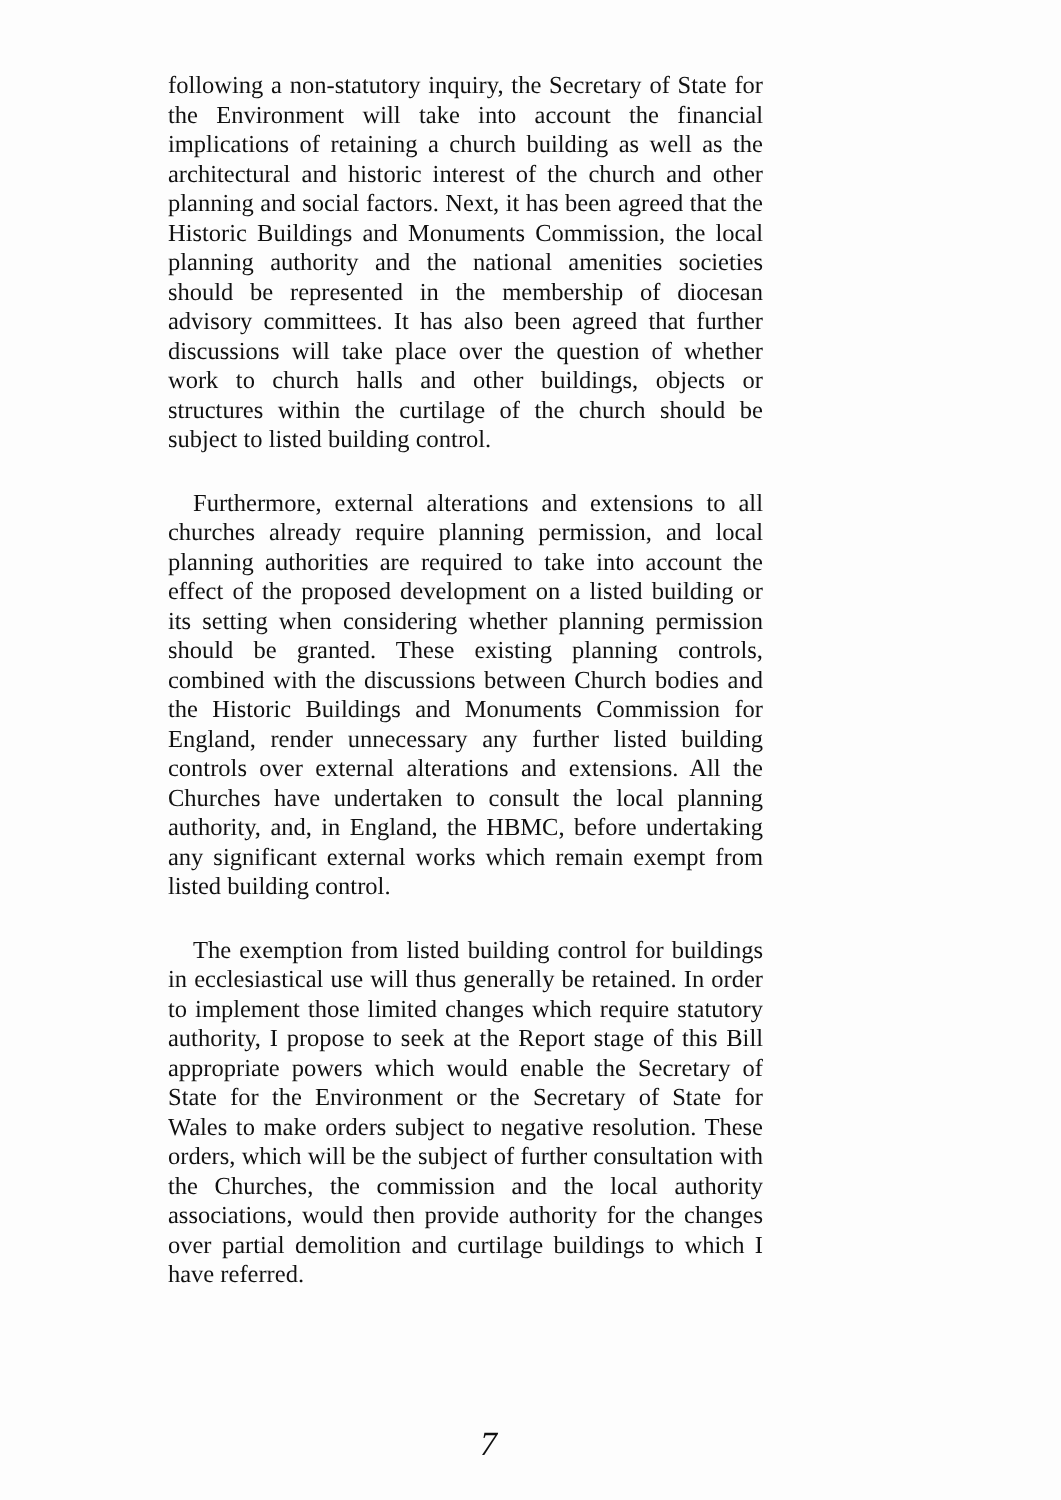following a non-statutory inquiry, the Secretary of State for the Environment will take into account the financial implications of retaining a church building as well as the architectural and historic interest of the church and other planning and social factors. Next, it has been agreed that the Historic Buildings and Monuments Commission, the local planning authority and the national amenities societies should be represented in the membership of diocesan advisory committees. It has also been agreed that further discussions will take place over the question of whether work to church halls and other buildings, objects or structures within the curtilage of the church should be subject to listed building control.
Furthermore, external alterations and extensions to all churches already require planning permission, and local planning authorities are required to take into account the effect of the proposed development on a listed building or its setting when considering whether planning permission should be granted. These existing planning controls, combined with the discussions between Church bodies and the Historic Buildings and Monuments Commission for England, render unnecessary any further listed building controls over external alterations and extensions. All the Churches have undertaken to consult the local planning authority, and, in England, the HBMC, before undertaking any significant external works which remain exempt from listed building control.
The exemption from listed building control for buildings in ecclesiastical use will thus generally be retained. In order to implement those limited changes which require statutory authority, I propose to seek at the Report stage of this Bill appropriate powers which would enable the Secretary of State for the Environment or the Secretary of State for Wales to make orders subject to negative resolution. These orders, which will be the subject of further consultation with the Churches, the commission and the local authority associations, would then provide authority for the changes over partial demolition and curtilage buildings to which I have referred.
7